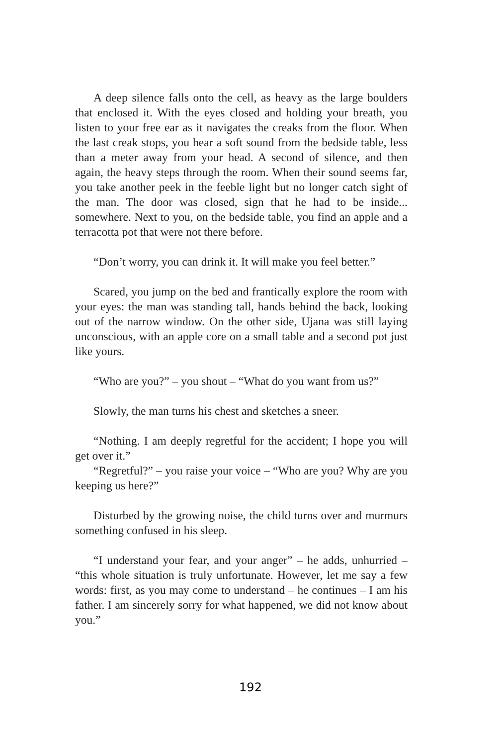A deep silence falls onto the cell, as heavy as the large boulders that enclosed it. With the eyes closed and holding your breath, you listen to your free ear as it navigates the creaks from the floor. When the last creak stops, you hear a soft sound from the bedside table, less than a meter away from your head. A second of silence, and then again, the heavy steps through the room. When their sound seems far, you take another peek in the feeble light but no longer catch sight of the man. The door was closed, sign that he had to be inside... somewhere. Next to you, on the bedside table, you find an apple and a terracotta pot that were not there before.
“Don’t worry, you can drink it. It will make you feel better.”
Scared, you jump on the bed and frantically explore the room with your eyes: the man was standing tall, hands behind the back, looking out of the narrow window. On the other side, Ujana was still laying unconscious, with an apple core on a small table and a second pot just like yours.
“Who are you?” – you shout – “What do you want from us?”
Slowly, the man turns his chest and sketches a sneer.
“Nothing. I am deeply regretful for the accident; I hope you will get over it.”
“Regretful?” – you raise your voice – “Who are you? Why are you keeping us here?”
Disturbed by the growing noise, the child turns over and murmurs something confused in his sleep.
“I understand your fear, and your anger” – he adds, unhurried – “this whole situation is truly unfortunate. However, let me say a few words: first, as you may come to understand – he continues – I am his father. I am sincerely sorry for what happened, we did not know about you.”
192